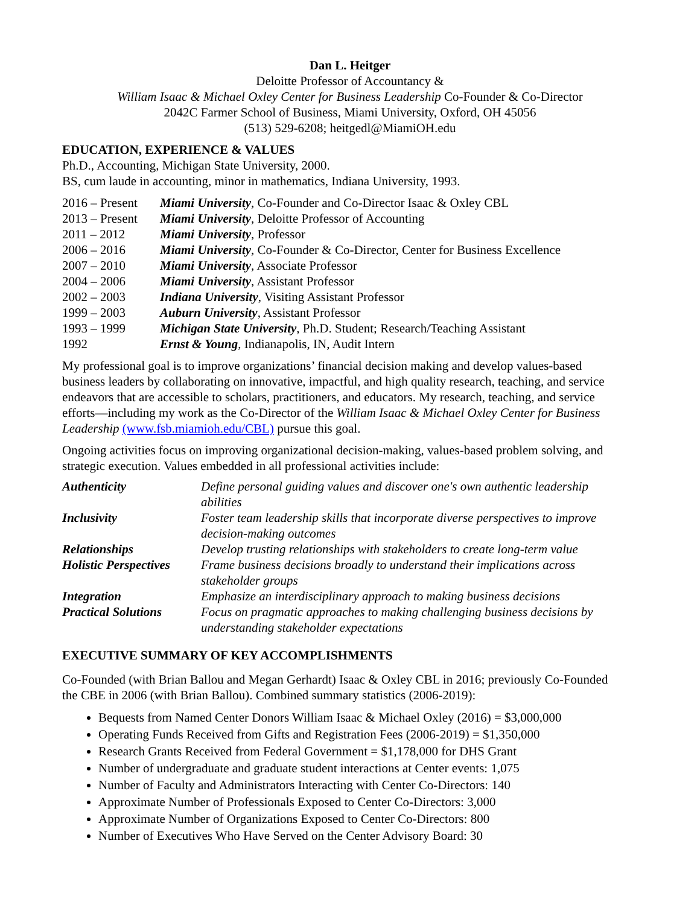Dan L. Heitger
Deloitte Professor of Accountancy &
William Isaac & Michael Oxley Center for Business Leadership Co-Founder & Co-Director
2042C Farmer School of Business, Miami University, Oxford, OH 45056
(513) 529-6208; heitgedl@MiamiOH.edu
EDUCATION, EXPERIENCE & VALUES
Ph.D., Accounting, Michigan State University, 2000.
BS, cum laude in accounting, minor in mathematics, Indiana University, 1993.
| 2016 – Present | Miami University , Co-Founder and Co-Director Isaac & Oxley CBL |
| 2013 – Present | Miami University , Deloitte Professor of Accounting |
| 2011 – 2012 | Miami University , Professor |
| 2006 – 2016 | Miami University , Co-Founder & Co-Director, Center for Business Excellence |
| 2007 – 2010 | Miami University , Associate Professor |
| 2004 – 2006 | Miami University , Assistant Professor |
| 2002 – 2003 | Indiana University , Visiting Assistant Professor |
| 1999 – 2003 | Auburn University , Assistant Professor |
| 1993 – 1999 | Michigan State University , Ph.D. Student; Research/Teaching Assistant |
| 1992 | Ernst & Young , Indianapolis, IN, Audit Intern |
My professional goal is to improve organizations’ financial decision making and develop values-based business leaders by collaborating on innovative, impactful, and high quality research, teaching, and service endeavors that are accessible to scholars, practitioners, and educators. My research, teaching, and service efforts—including my work as the Co-Director of the William Isaac & Michael Oxley Center for Business Leadership (www.fsb.miamioh.edu/CBL) pursue this goal.
Ongoing activities focus on improving organizational decision-making, values-based problem solving, and strategic execution. Values embedded in all professional activities include:
| Authenticity | Define personal guiding values and discover one's own authentic leadership abilities |
| Inclusivity | Foster team leadership skills that incorporate diverse perspectives to improve decision-making outcomes |
| Relationships | Develop trusting relationships with stakeholders to create long-term value |
| Holistic Perspectives | Frame business decisions broadly to understand their implications across stakeholder groups |
| Integration | Emphasize an interdisciplinary approach to making business decisions |
| Practical Solutions | Focus on pragmatic approaches to making challenging business decisions by understanding stakeholder expectations |
EXECUTIVE SUMMARY OF KEY ACCOMPLISHMENTS
Co-Founded (with Brian Ballou and Megan Gerhardt) Isaac & Oxley CBL in 2016; previously Co-Founded the CBE in 2006 (with Brian Ballou). Combined summary statistics (2006-2019):
Bequests from Named Center Donors William Isaac & Michael Oxley (2016) = $3,000,000
Operating Funds Received from Gifts and Registration Fees (2006-2019) = $1,350,000
Research Grants Received from Federal Government = $1,178,000 for DHS Grant
Number of undergraduate and graduate student interactions at Center events: 1,075
Number of Faculty and Administrators Interacting with Center Co-Directors: 140
Approximate Number of Professionals Exposed to Center Co-Directors: 3,000
Approximate Number of Organizations Exposed to Center Co-Directors: 800
Number of Executives Who Have Served on the Center Advisory Board: 30